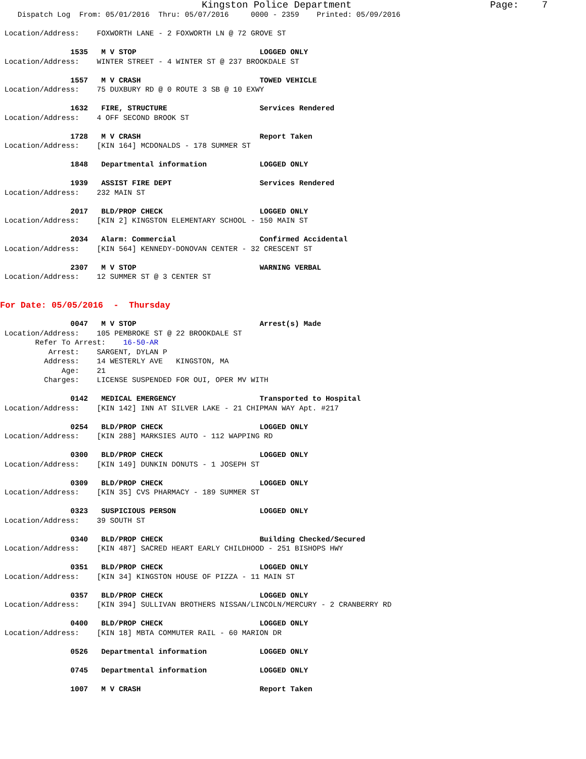Kingston Police Department Page: 7
Dispatch Log From: 05/01/2016 Thru: 05/07/2016 0000 - 2359 Printed: 05/09/2016
Location/Address: FOXWORTH LANE - 2 FOXWORTH LN @ 72 GROVE ST
1535 M V STOP LOGGED ONLY
Location/Address: WINTER STREET - 4 WINTER ST @ 237 BROOKDALE ST
1557 M V CRASH TOWED VEHICLE
Location/Address: 75 DUXBURY RD @ 0 ROUTE 3 SB @ 10 EXWY
1632 FIRE, STRUCTURE Services Rendered
Location/Address: 4 OFF SECOND BROOK ST
1728 M V CRASH Report Taken
Location/Address: [KIN 164] MCDONALDS - 178 SUMMER ST
1848 Departmental information LOGGED ONLY
1939 ASSIST FIRE DEPT Services Rendered
Location/Address: 232 MAIN ST
2017 BLD/PROP CHECK LOGGED ONLY
Location/Address: [KIN 2] KINGSTON ELEMENTARY SCHOOL - 150 MAIN ST
2034 Alarm: Commercial Confirmed Accidental
Location/Address: [KIN 564] KENNEDY-DONOVAN CENTER - 32 CRESCENT ST
2307 M V STOP WARNING VERBAL
Location/Address: 12 SUMMER ST @ 3 CENTER ST
For Date: 05/05/2016 - Thursday
0047 M V STOP Arrest(s) Made
Location/Address: 105 PEMBROKE ST @ 22 BROOKDALE ST
Refer To Arrest: 16-50-AR
Arrest: SARGENT, DYLAN P
Address: 14 WESTERLY AVE KINGSTON, MA
Age: 21
Charges: LICENSE SUSPENDED FOR OUI, OPER MV WITH
0142 MEDICAL EMERGENCY Transported to Hospital
Location/Address: [KIN 142] INN AT SILVER LAKE - 21 CHIPMAN WAY Apt. #217
0254 BLD/PROP CHECK LOGGED ONLY
Location/Address: [KIN 288] MARKSIES AUTO - 112 WAPPING RD
0300 BLD/PROP CHECK LOGGED ONLY
Location/Address: [KIN 149] DUNKIN DONUTS - 1 JOSEPH ST
0309 BLD/PROP CHECK LOGGED ONLY
Location/Address: [KIN 35] CVS PHARMACY - 189 SUMMER ST
0323 SUSPICIOUS PERSON LOGGED ONLY
Location/Address: 39 SOUTH ST
0340 BLD/PROP CHECK Building Checked/Secured
Location/Address: [KIN 487] SACRED HEART EARLY CHILDHOOD - 251 BISHOPS HWY
0351 BLD/PROP CHECK LOGGED ONLY
Location/Address: [KIN 34] KINGSTON HOUSE OF PIZZA - 11 MAIN ST
0357 BLD/PROP CHECK LOGGED ONLY
Location/Address: [KIN 394] SULLIVAN BROTHERS NISSAN/LINCOLN/MERCURY - 2 CRANBERRY RD
0400 BLD/PROP CHECK LOGGED ONLY
Location/Address: [KIN 18] MBTA COMMUTER RAIL - 60 MARION DR
0526 Departmental information LOGGED ONLY
0745 Departmental information LOGGED ONLY
1007 M V CRASH Report Taken